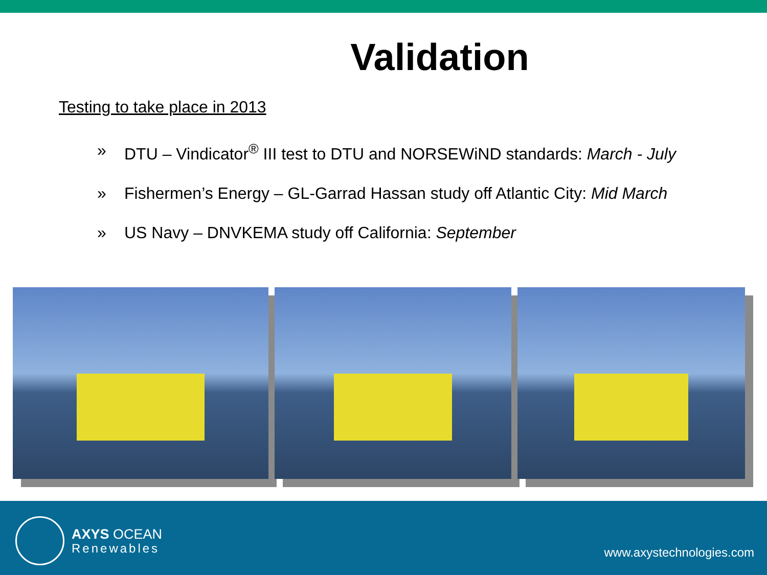Validation
Testing to take place in 2013
» DTU – Vindicator<sup>®</sup> III test to DTU and NORSEWiND standards: March - July
» Fishermen’s Energy – GL-Garrad Hassan study off Atlantic City: Mid March
» US Navy – DNVKEMA study off California: September
AXYS OCEAN
Renewables
www.axystechnologies.com